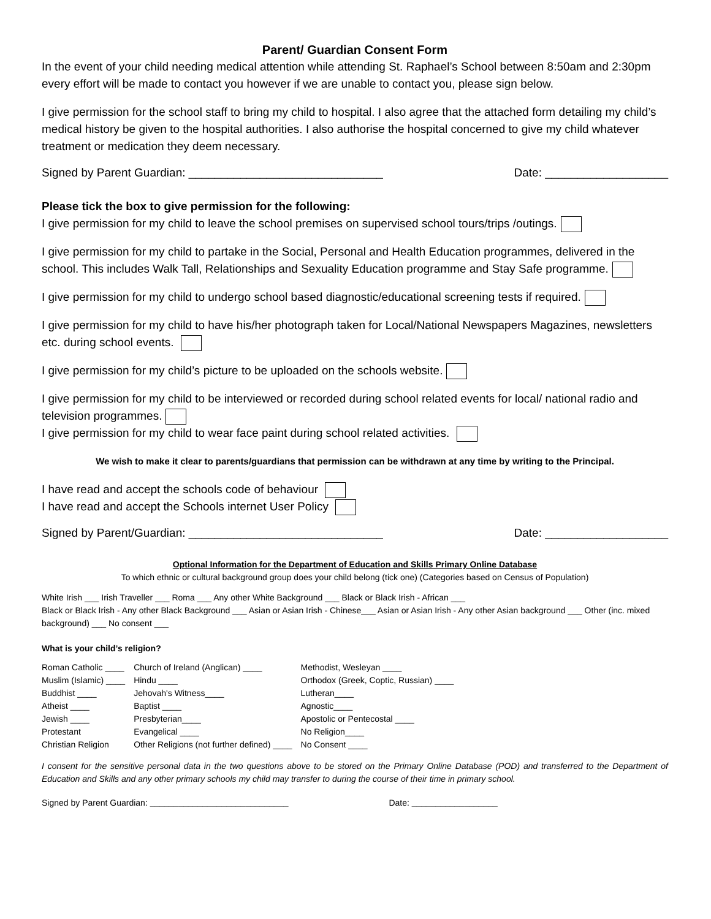Parent/ Guardian Consent Form
In the event of your child needing medical attention while attending St. Raphael’s School between 8:50am and 2:30pm every effort will be made to contact you however if we are unable to contact you, please sign below.
I give permission for the school staff to bring my child to hospital. I also agree that the attached form detailing my child’s medical history be given to the hospital authorities. I also authorise the hospital concerned to give my child whatever treatment or medication they deem necessary.
Signed by Parent Guardian: ______________________________ Date: ___________________
Please tick the box to give permission for the following:
I give permission for my child to leave the school premises on supervised school tours/trips /outings.
I give permission for my child to partake in the Social, Personal and Health Education programmes, delivered in the school. This includes Walk Tall, Relationships and Sexuality Education programme and Stay Safe programme.
I give permission for my child to undergo school based diagnostic/educational screening tests if required.
I give permission for my child to have his/her photograph taken for Local/National Newspapers Magazines, newsletters etc. during school events.
I give permission for my child’s picture to be uploaded on the schools website.
I give permission for my child to be interviewed or recorded during school related events for local/ national radio and television programmes.
I give permission for my child to wear face paint during school related activities.
We wish to make it clear to parents/guardians that permission can be withdrawn at any time by writing to the Principal.
I have read and accept the schools code of behaviour
I have read and accept the Schools internet User Policy
Signed by Parent/Guardian: ______________________________ Date: ___________________
Optional Information for the Department of Education and Skills Primary Online Database
To which ethnic or cultural background group does your child belong (tick one) (Categories based on Census of Population)
White Irish ___ Irish Traveller ___ Roma ___ Any other White Background ___ Black or Black Irish - African ___
Black or Black Irish - Any other Black Background ___ Asian or Asian Irish - Chinese___ Asian or Asian Irish - Any other Asian background ___ Other (inc. mixed background) ___ No consent ___
What is your child’s religion?
| Roman Catholic ____ | Church of Ireland (Anglican) ____ | Methodist, Wesleyan ____ |
| Muslim (Islamic) ____ | Hindu ____ | Orthodox (Greek, Coptic, Russian) ____ |
| Buddhist ____ | Jehovah's Witness____ | Lutheran____ |
| Atheist ____ | Baptist ____ | Agnostic____ |
| Jewish ____ | Presbyterian____ | Apostolic or Pentecostal ____ |
| Protestant | Evangelical ____ | No Religion____ |
| Christian Religion | Other Religions (not further defined) ____ | No Consent ____ |
I consent for the sensitive personal data in the two questions above to be stored on the Primary Online Database (POD) and transferred to the Department of Education and Skills and any other primary schools my child may transfer to during the course of their time in primary school.
Signed by Parent Guardian: _____________________________ Date: __________________